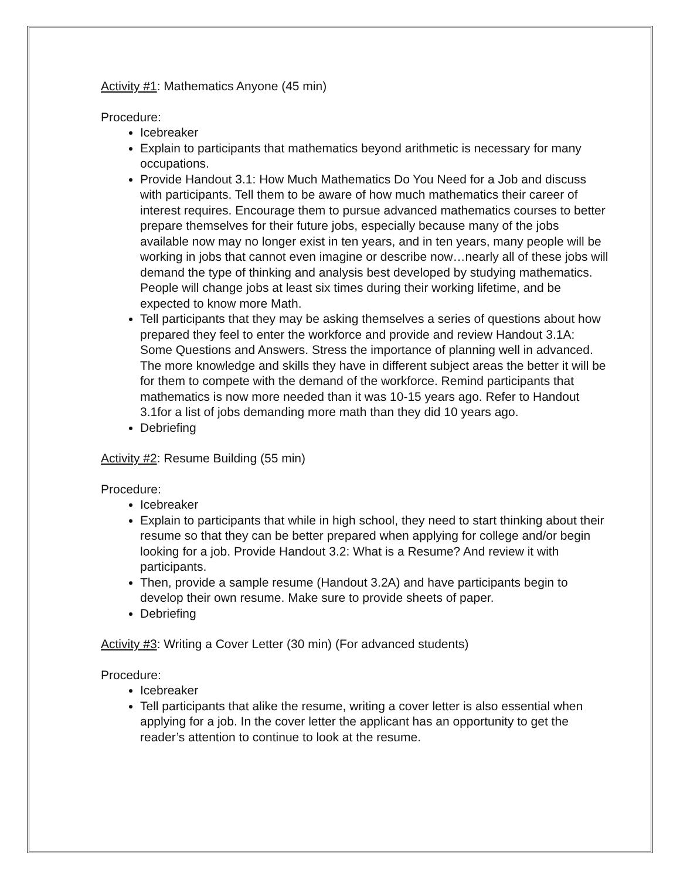Activity #1: Mathematics Anyone (45 min)
Procedure:
Icebreaker
Explain to participants that mathematics beyond arithmetic is necessary for many occupations.
Provide Handout 3.1: How Much Mathematics Do You Need for a Job and discuss with participants. Tell them to be aware of how much mathematics their career of interest requires. Encourage them to pursue advanced mathematics courses to better prepare themselves for their future jobs, especially because many of the jobs available now may no longer exist in ten years, and in ten years, many people will be working in jobs that cannot even imagine or describe now…nearly all of these jobs will demand the type of thinking and analysis best developed by studying mathematics. People will change jobs at least six times during their working lifetime, and be expected to know more Math.
Tell participants that they may be asking themselves a series of questions about how prepared they feel to enter the workforce and provide and review Handout 3.1A: Some Questions and Answers. Stress the importance of planning well in advanced. The more knowledge and skills they have in different subject areas the better it will be for them to compete with the demand of the workforce. Remind participants that mathematics is now more needed than it was 10-15 years ago. Refer to Handout 3.1for a list of jobs demanding more math than they did 10 years ago.
Debriefing
Activity #2: Resume Building (55 min)
Procedure:
Icebreaker
Explain to participants that while in high school, they need to start thinking about their resume so that they can be better prepared when applying for college and/or begin looking for a job. Provide Handout 3.2: What is a Resume? And review it with participants.
Then, provide a sample resume (Handout 3.2A) and have participants begin to develop their own resume. Make sure to provide sheets of paper.
Debriefing
Activity #3: Writing a Cover Letter (30 min) (For advanced students)
Procedure:
Icebreaker
Tell participants that alike the resume, writing a cover letter is also essential when applying for a job. In the cover letter the applicant has an opportunity to get the reader’s attention to continue to look at the resume.